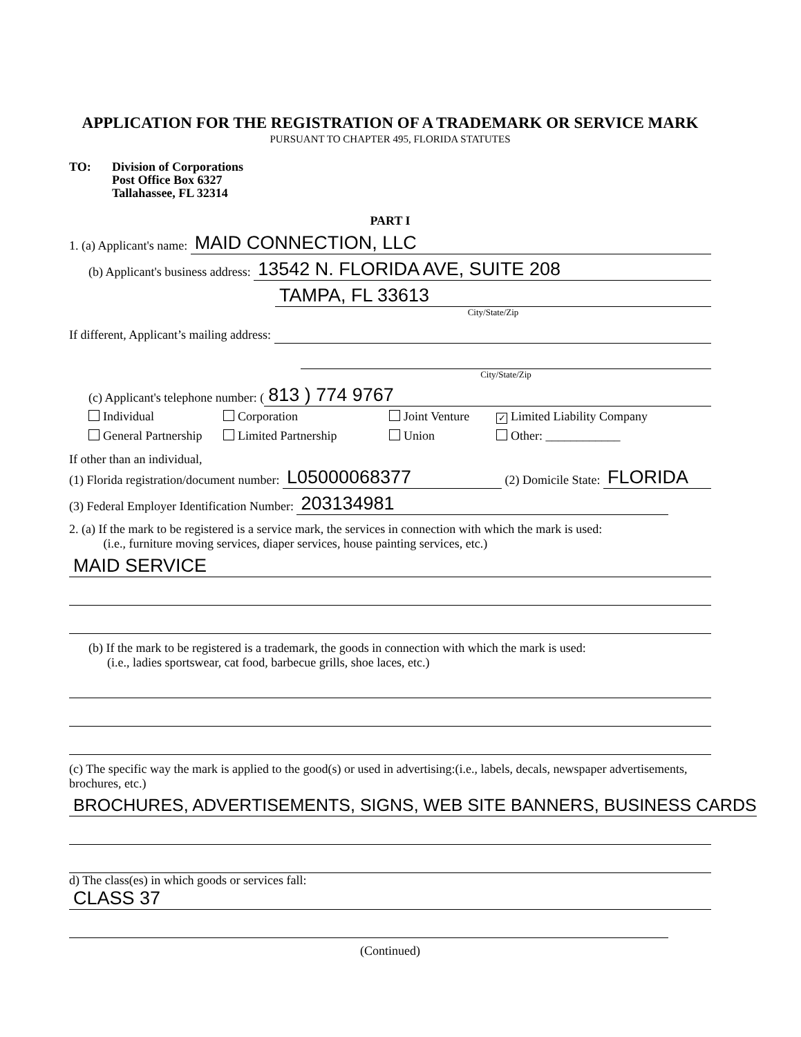APPLICATION FOR THE REGISTRATION OF A TRADEMARK OR SERVICE MARK
PURSUANT TO CHAPTER 495, FLORIDA STATUTES
TO: Division of Corporations
Post Office Box 6327
Tallahassee, FL 32314
PART I
1. (a) Applicant's name: MAID CONNECTION, LLC
(b) Applicant's business address: 13542 N. FLORIDA AVE, SUITE 208
TAMPA, FL 33613
City/State/Zip
If different, Applicant’s mailing address:
City/State/Zip
(c) Applicant's telephone number: (813 ) 774 9767
Individual
Corporation
Joint Venture
✓ Limited Liability Company
General Partnership
Limited Partnership
Union
Other: ____________
If other than an individual,
(1) Florida registration/document number: L05000068377 (2) Domicile State: FLORIDA
(3) Federal Employer Identification Number: 203134981
2. (a) If the mark to be registered is a service mark, the services in connection with which the mark is used:
(i.e., furniture moving services, diaper services, house painting services, etc.)
MAID SERVICE
(b) If the mark to be registered is a trademark, the goods in connection with which the mark is used:
(i.e., ladies sportswear, cat food, barbecue grills, shoe laces, etc.)
(c) The specific way the mark is applied to the good(s) or used in advertising:(i.e., labels, decals, newspaper advertisements, brochures, etc.)
BROCHURES, ADVERTISEMENTS, SIGNS, WEB SITE BANNERS, BUSINESS CARDS
d) The class(es) in which goods or services fall:
CLASS 37
(Continued)